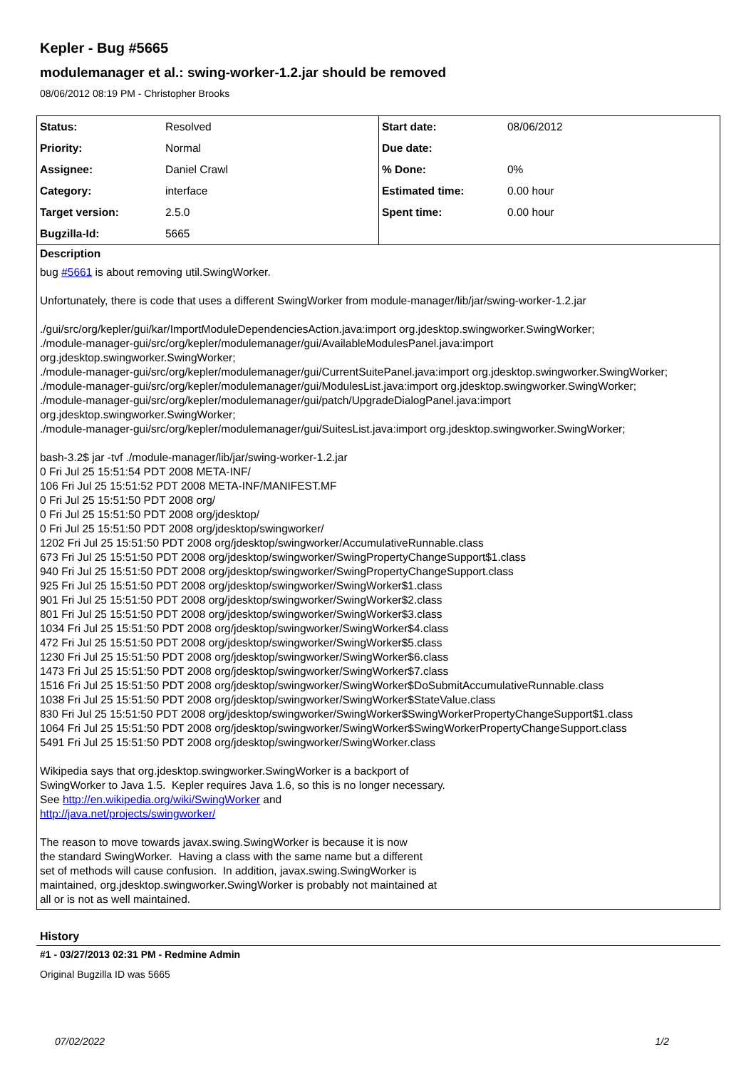Kepler - Bug #5665
modulemanager et al.: swing-worker-1.2.jar should be removed
08/06/2012 08:19 PM - Christopher Brooks
| Status: | Resolved | Start date: | 08/06/2012 |
| Priority: | Normal | Due date: | |
| Assignee: | Daniel Crawl | % Done: | 0% |
| Category: | interface | Estimated time: | 0.00 hour |
| Target version: | 2.5.0 | Spent time: | 0.00 hour |
| Bugzilla-Id: | 5665 | | |
Description
bug #5661 is about removing util.SwingWorker.
Unfortunately, there is code that uses a different SwingWorker from module-manager/lib/jar/swing-worker-1.2.jar
./gui/src/org/kepler/gui/kar/ImportModuleDependenciesAction.java:import org.jdesktop.swingworker.SwingWorker;
./module-manager-gui/src/org/kepler/modulemanager/gui/AvailableModulesPanel.java:import
org.jdesktop.swingworker.SwingWorker;
./module-manager-gui/src/org/kepler/modulemanager/gui/CurrentSuitePanel.java:import org.jdesktop.swingworker.SwingWorker;
./module-manager-gui/src/org/kepler/modulemanager/gui/ModulesList.java:import org.jdesktop.swingworker.SwingWorker;
./module-manager-gui/src/org/kepler/modulemanager/gui/patch/UpgradeDialogPanel.java:import
org.jdesktop.swingworker.SwingWorker;
./module-manager-gui/src/org/kepler/modulemanager/gui/SuitesList.java:import org.jdesktop.swingworker.SwingWorker;
bash-3.2$ jar -tvf ./module-manager/lib/jar/swing-worker-1.2.jar
0 Fri Jul 25 15:51:54 PDT 2008 META-INF/
106 Fri Jul 25 15:51:52 PDT 2008 META-INF/MANIFEST.MF
0 Fri Jul 25 15:51:50 PDT 2008 org/
0 Fri Jul 25 15:51:50 PDT 2008 org/jdesktop/
0 Fri Jul 25 15:51:50 PDT 2008 org/jdesktop/swingworker/
1202 Fri Jul 25 15:51:50 PDT 2008 org/jdesktop/swingworker/AccumulativeRunnable.class
673 Fri Jul 25 15:51:50 PDT 2008 org/jdesktop/swingworker/SwingPropertyChangeSupport$1.class
940 Fri Jul 25 15:51:50 PDT 2008 org/jdesktop/swingworker/SwingPropertyChangeSupport.class
925 Fri Jul 25 15:51:50 PDT 2008 org/jdesktop/swingworker/SwingWorker$1.class
901 Fri Jul 25 15:51:50 PDT 2008 org/jdesktop/swingworker/SwingWorker$2.class
801 Fri Jul 25 15:51:50 PDT 2008 org/jdesktop/swingworker/SwingWorker$3.class
1034 Fri Jul 25 15:51:50 PDT 2008 org/jdesktop/swingworker/SwingWorker$4.class
472 Fri Jul 25 15:51:50 PDT 2008 org/jdesktop/swingworker/SwingWorker$5.class
1230 Fri Jul 25 15:51:50 PDT 2008 org/jdesktop/swingworker/SwingWorker$6.class
1473 Fri Jul 25 15:51:50 PDT 2008 org/jdesktop/swingworker/SwingWorker$7.class
1516 Fri Jul 25 15:51:50 PDT 2008 org/jdesktop/swingworker/SwingWorker$DoSubmitAccumulativeRunnable.class
1038 Fri Jul 25 15:51:50 PDT 2008 org/jdesktop/swingworker/SwingWorker$StateValue.class
830 Fri Jul 25 15:51:50 PDT 2008 org/jdesktop/swingworker/SwingWorker$SwingWorkerPropertyChangeSupport$1.class
1064 Fri Jul 25 15:51:50 PDT 2008 org/jdesktop/swingworker/SwingWorker$SwingWorkerPropertyChangeSupport.class
5491 Fri Jul 25 15:51:50 PDT 2008 org/jdesktop/swingworker/SwingWorker.class
Wikipedia says that org.jdesktop.swingworker.SwingWorker is a backport of
SwingWorker to Java 1.5. Kepler requires Java 1.6, so this is no longer necessary.
See http://en.wikipedia.org/wiki/SwingWorker and
http://java.net/projects/swingworker/
The reason to move towards javax.swing.SwingWorker is because it is now
the standard SwingWorker. Having a class with the same name but a different
set of methods will cause confusion. In addition, javax.swing.SwingWorker is
maintained, org.jdesktop.swingworker.SwingWorker is probably not maintained at
all or is not as well maintained.
History
#1 - 03/27/2013 02:31 PM - Redmine Admin
Original Bugzilla ID was 5665
07/02/2022 1/2